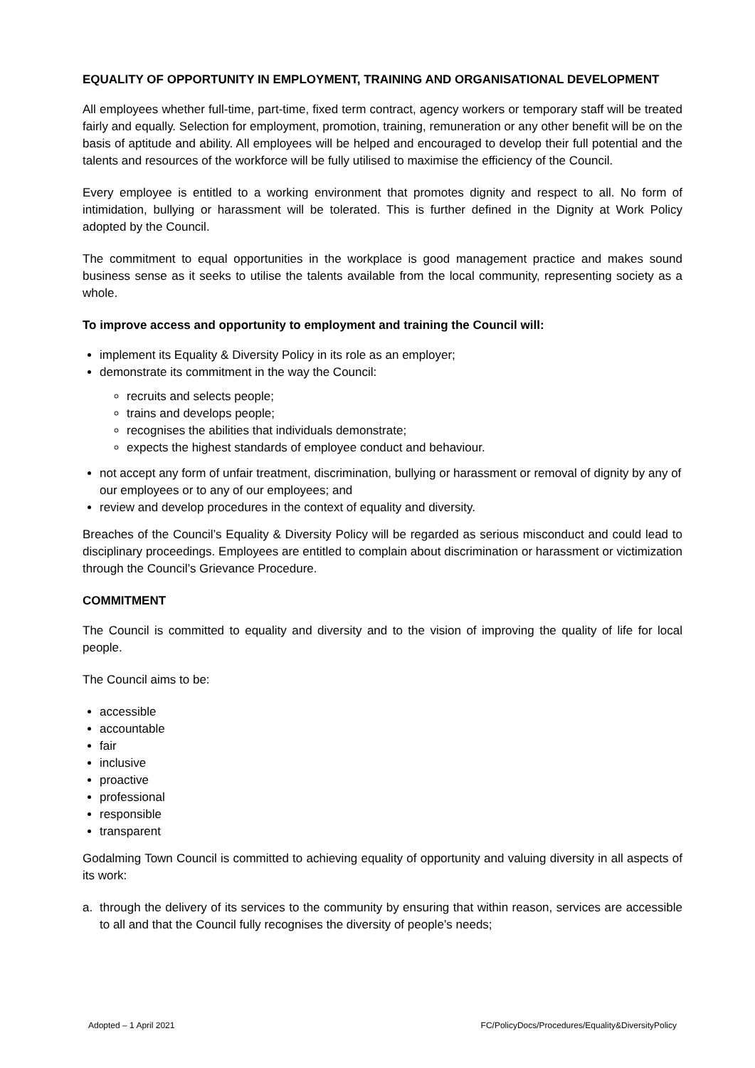EQUALITY OF OPPORTUNITY IN EMPLOYMENT, TRAINING AND ORGANISATIONAL DEVELOPMENT
All employees whether full-time, part-time, fixed term contract, agency workers or temporary staff will be treated fairly and equally. Selection for employment, promotion, training, remuneration or any other benefit will be on the basis of aptitude and ability. All employees will be helped and encouraged to develop their full potential and the talents and resources of the workforce will be fully utilised to maximise the efficiency of the Council.
Every employee is entitled to a working environment that promotes dignity and respect to all. No form of intimidation, bullying or harassment will be tolerated. This is further defined in the Dignity at Work Policy adopted by the Council.
The commitment to equal opportunities in the workplace is good management practice and makes sound business sense as it seeks to utilise the talents available from the local community, representing society as a whole.
To improve access and opportunity to employment and training the Council will:
implement its Equality & Diversity Policy in its role as an employer;
demonstrate its commitment in the way the Council:
recruits and selects people;
trains and develops people;
recognises the abilities that individuals demonstrate;
expects the highest standards of employee conduct and behaviour.
not accept any form of unfair treatment, discrimination, bullying or harassment or removal of dignity by any of our employees or to any of our employees; and
review and develop procedures in the context of equality and diversity.
Breaches of the Council’s Equality & Diversity Policy will be regarded as serious misconduct and could lead to disciplinary proceedings. Employees are entitled to complain about discrimination or harassment or victimization through the Council’s Grievance Procedure.
COMMITMENT
The Council is committed to equality and diversity and to the vision of improving the quality of life for local people.
The Council aims to be:
accessible
accountable
fair
inclusive
proactive
professional
responsible
transparent
Godalming Town Council is committed to achieving equality of opportunity and valuing diversity in all aspects of its work:
a. through the delivery of its services to the community by ensuring that within reason, services are accessible to all and that the Council fully recognises the diversity of people’s needs;
Adopted – 1 April 2021 FC/PolicyDocs/Procedures/Equality&DiversityPolicy